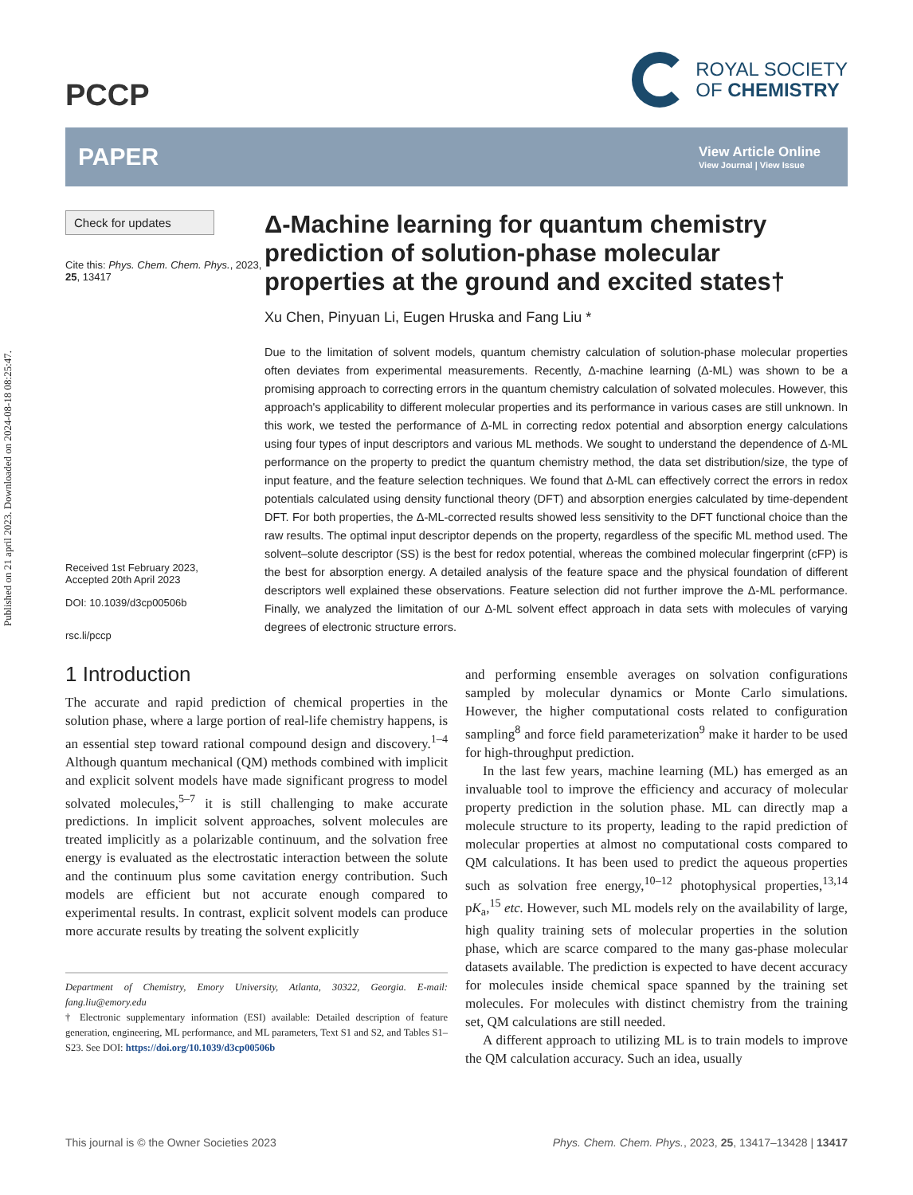Published on 21 april 2023. Downloaded on 2024-08-18 08:25:47.
PCCP
ROYAL SOCIETY
OF CHEMISTRY
PAPER
View Article Online
View Journal | View Issue
Check for updates
Cite this: Phys. Chem. Chem. Phys., 2023, 25, 13417
Received 1st February 2023,
Accepted 20th April 2023
DOI: 10.1039/d3cp00506b
rsc.li/pccp
Δ-Machine learning for quantum chemistry prediction of solution-phase molecular properties at the ground and excited states†
Xu Chen, Pinyuan Li, Eugen Hruska and Fang Liu *
Due to the limitation of solvent models, quantum chemistry calculation of solution-phase molecular properties often deviates from experimental measurements. Recently, Δ-machine learning (Δ-ML) was shown to be a promising approach to correcting errors in the quantum chemistry calculation of solvated molecules. However, this approach's applicability to different molecular properties and its performance in various cases are still unknown. In this work, we tested the performance of Δ-ML in correcting redox potential and absorption energy calculations using four types of input descriptors and various ML methods. We sought to understand the dependence of Δ-ML performance on the property to predict the quantum chemistry method, the data set distribution/size, the type of input feature, and the feature selection techniques. We found that Δ-ML can effectively correct the errors in redox potentials calculated using density functional theory (DFT) and absorption energies calculated by time-dependent DFT. For both properties, the Δ-ML-corrected results showed less sensitivity to the DFT functional choice than the raw results. The optimal input descriptor depends on the property, regardless of the specific ML method used. The solvent–solute descriptor (SS) is the best for redox potential, whereas the combined molecular fingerprint (cFP) is the best for absorption energy. A detailed analysis of the feature space and the physical foundation of different descriptors well explained these observations. Feature selection did not further improve the Δ-ML performance. Finally, we analyzed the limitation of our Δ-ML solvent effect approach in data sets with molecules of varying degrees of electronic structure errors.
1 Introduction
The accurate and rapid prediction of chemical properties in the solution phase, where a large portion of real-life chemistry happens, is an essential step toward rational compound design and discovery.<sup>1–4</sup> Although quantum mechanical (QM) methods combined with implicit and explicit solvent models have made significant progress to model solvated molecules,<sup>5–7</sup> it is still challenging to make accurate predictions. In implicit solvent approaches, solvent molecules are treated implicitly as a polarizable continuum, and the solvation free energy is evaluated as the electrostatic interaction between the solute and the continuum plus some cavitation energy contribution. Such models are efficient but not accurate enough compared to experimental results. In contrast, explicit solvent models can produce more accurate results by treating the solvent explicitly
Department of Chemistry, Emory University, Atlanta, 30322, Georgia. E-mail: fang.liu@emory.edu
† Electronic supplementary information (ESI) available: Detailed description of feature generation, engineering, ML performance, and ML parameters, Text S1 and S2, and Tables S1–S23. See DOI: https://doi.org/10.1039/d3cp00506b
and performing ensemble averages on solvation configurations sampled by molecular dynamics or Monte Carlo simulations. However, the higher computational costs related to configuration sampling<sup>8</sup> and force field parameterization<sup>9</sup> make it harder to be used for high-throughput prediction.
In the last few years, machine learning (ML) has emerged as an invaluable tool to improve the efficiency and accuracy of molecular property prediction in the solution phase. ML can directly map a molecule structure to its property, leading to the rapid prediction of molecular properties at almost no computational costs compared to QM calculations. It has been used to predict the aqueous properties such as solvation free energy,<sup>10–12</sup> photophysical properties,<sup>13,14</sup> pK<sub>a</sub>,<sup>15</sup> etc. However, such ML models rely on the availability of large, high quality training sets of molecular properties in the solution phase, which are scarce compared to the many gas-phase molecular datasets available. The prediction is expected to have decent accuracy for molecules inside chemical space spanned by the training set molecules. For molecules with distinct chemistry from the training set, QM calculations are still needed.
A different approach to utilizing ML is to train models to improve the QM calculation accuracy. Such an idea, usually
This journal is © the Owner Societies 2023 Phys. Chem. Chem. Phys., 2023, 25, 13417–13428 | 13417